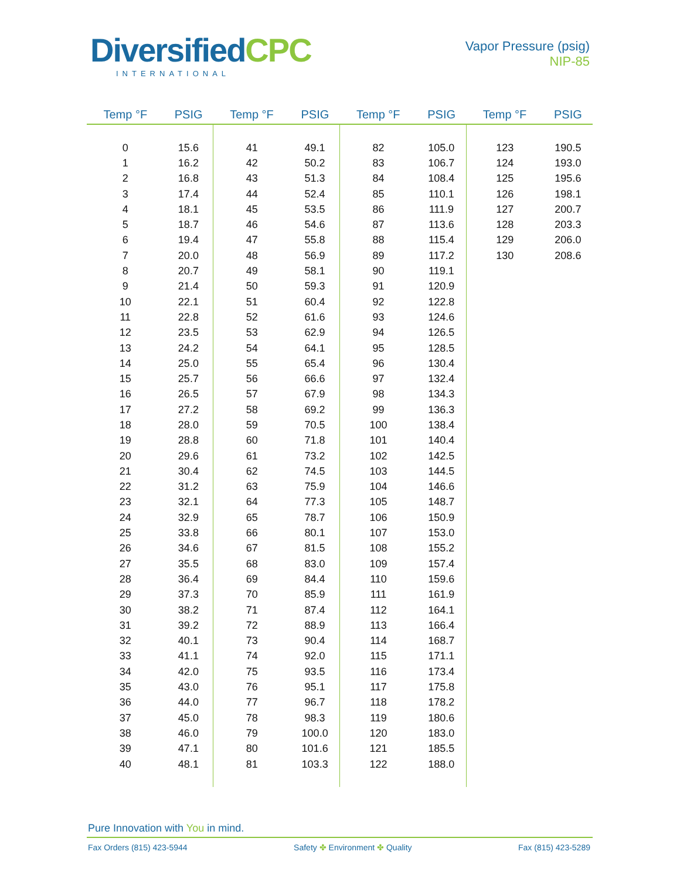DiversifiedCPC
INTERNATIONAL
Vapor Pressure (psig)
NIP-85
| Temp °F | PSIG | Temp °F | PSIG | Temp °F | PSIG | Temp °F | PSIG |
| --- | --- | --- | --- | --- | --- | --- | --- |
| 0 | 15.6 | 41 | 49.1 | 82 | 105.0 | 123 | 190.5 |
| 1 | 16.2 | 42 | 50.2 | 83 | 106.7 | 124 | 193.0 |
| 2 | 16.8 | 43 | 51.3 | 84 | 108.4 | 125 | 195.6 |
| 3 | 17.4 | 44 | 52.4 | 85 | 110.1 | 126 | 198.1 |
| 4 | 18.1 | 45 | 53.5 | 86 | 111.9 | 127 | 200.7 |
| 5 | 18.7 | 46 | 54.6 | 87 | 113.6 | 128 | 203.3 |
| 6 | 19.4 | 47 | 55.8 | 88 | 115.4 | 129 | 206.0 |
| 7 | 20.0 | 48 | 56.9 | 89 | 117.2 | 130 | 208.6 |
| 8 | 20.7 | 49 | 58.1 | 90 | 119.1 | | |
| 9 | 21.4 | 50 | 59.3 | 91 | 120.9 | | |
| 10 | 22.1 | 51 | 60.4 | 92 | 122.8 | | |
| 11 | 22.8 | 52 | 61.6 | 93 | 124.6 | | |
| 12 | 23.5 | 53 | 62.9 | 94 | 126.5 | | |
| 13 | 24.2 | 54 | 64.1 | 95 | 128.5 | | |
| 14 | 25.0 | 55 | 65.4 | 96 | 130.4 | | |
| 15 | 25.7 | 56 | 66.6 | 97 | 132.4 | | |
| 16 | 26.5 | 57 | 67.9 | 98 | 134.3 | | |
| 17 | 27.2 | 58 | 69.2 | 99 | 136.3 | | |
| 18 | 28.0 | 59 | 70.5 | 100 | 138.4 | | |
| 19 | 28.8 | 60 | 71.8 | 101 | 140.4 | | |
| 20 | 29.6 | 61 | 73.2 | 102 | 142.5 | | |
| 21 | 30.4 | 62 | 74.5 | 103 | 144.5 | | |
| 22 | 31.2 | 63 | 75.9 | 104 | 146.6 | | |
| 23 | 32.1 | 64 | 77.3 | 105 | 148.7 | | |
| 24 | 32.9 | 65 | 78.7 | 106 | 150.9 | | |
| 25 | 33.8 | 66 | 80.1 | 107 | 153.0 | | |
| 26 | 34.6 | 67 | 81.5 | 108 | 155.2 | | |
| 27 | 35.5 | 68 | 83.0 | 109 | 157.4 | | |
| 28 | 36.4 | 69 | 84.4 | 110 | 159.6 | | |
| 29 | 37.3 | 70 | 85.9 | 111 | 161.9 | | |
| 30 | 38.2 | 71 | 87.4 | 112 | 164.1 | | |
| 31 | 39.2 | 72 | 88.9 | 113 | 166.4 | | |
| 32 | 40.1 | 73 | 90.4 | 114 | 168.7 | | |
| 33 | 41.1 | 74 | 92.0 | 115 | 171.1 | | |
| 34 | 42.0 | 75 | 93.5 | 116 | 173.4 | | |
| 35 | 43.0 | 76 | 95.1 | 117 | 175.8 | | |
| 36 | 44.0 | 77 | 96.7 | 118 | 178.2 | | |
| 37 | 45.0 | 78 | 98.3 | 119 | 180.6 | | |
| 38 | 46.0 | 79 | 100.0 | 120 | 183.0 | | |
| 39 | 47.1 | 80 | 101.6 | 121 | 185.5 | | |
| 40 | 48.1 | 81 | 103.3 | 122 | 188.0 | | |
Pure Innovation with You in mind.
Fax Orders (815) 423-5944 Safety ✤ Environment ✤ Quality Fax (815) 423-5289